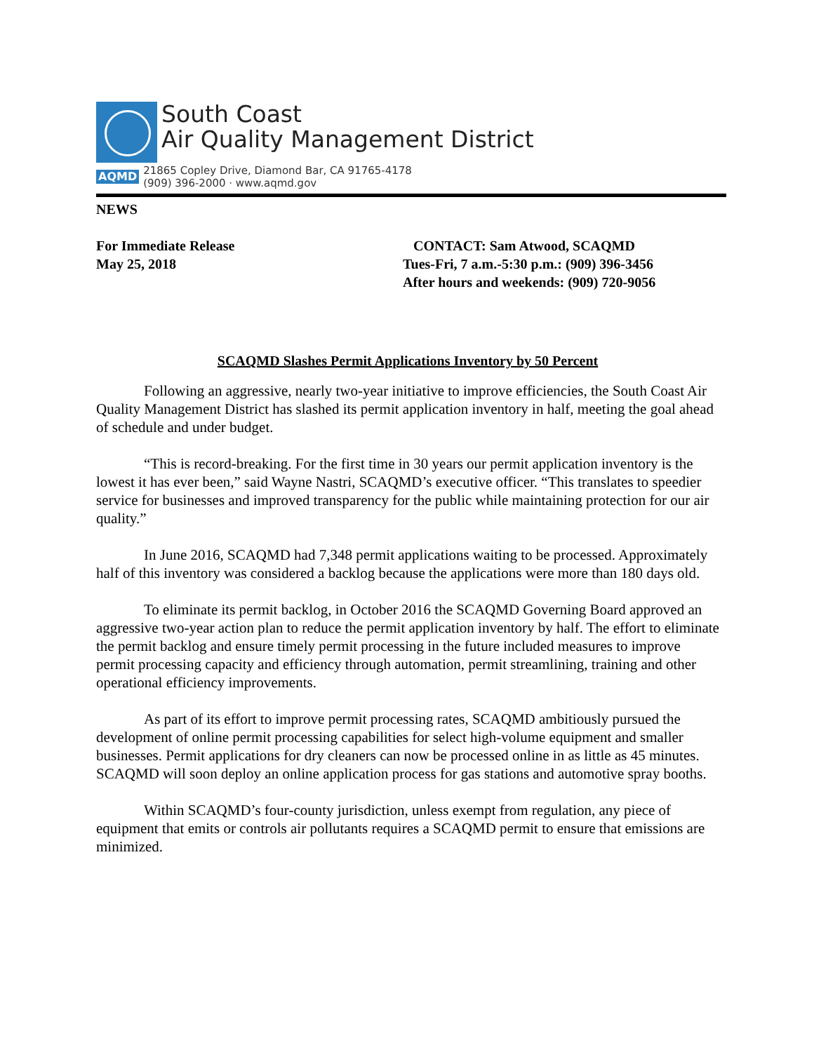South Coast
Air Quality Management District
AQMD 21865 Copley Drive, Diamond Bar, CA 91765-4178
(909) 396-2000 · www.aqmd.gov
NEWS
For Immediate Release
May 25, 2018
CONTACT: Sam Atwood, SCAQMD
Tues-Fri, 7 a.m.-5:30 p.m.: (909) 396-3456
After hours and weekends: (909) 720-9056
SCAQMD Slashes Permit Applications Inventory by 50 Percent
Following an aggressive, nearly two-year initiative to improve efficiencies, the South Coast Air Quality Management District has slashed its permit application inventory in half, meeting the goal ahead of schedule and under budget.
“This is record-breaking. For the first time in 30 years our permit application inventory is the lowest it has ever been,” said Wayne Nastri, SCAQMD’s executive officer. “This translates to speedier service for businesses and improved transparency for the public while maintaining protection for our air quality.”
In June 2016, SCAQMD had 7,348 permit applications waiting to be processed. Approximately half of this inventory was considered a backlog because the applications were more than 180 days old.
To eliminate its permit backlog, in October 2016 the SCAQMD Governing Board approved an aggressive two-year action plan to reduce the permit application inventory by half. The effort to eliminate the permit backlog and ensure timely permit processing in the future included measures to improve permit processing capacity and efficiency through automation, permit streamlining, training and other operational efficiency improvements.
As part of its effort to improve permit processing rates, SCAQMD ambitiously pursued the development of online permit processing capabilities for select high-volume equipment and smaller businesses. Permit applications for dry cleaners can now be processed online in as little as 45 minutes. SCAQMD will soon deploy an online application process for gas stations and automotive spray booths.
Within SCAQMD’s four-county jurisdiction, unless exempt from regulation, any piece of equipment that emits or controls air pollutants requires a SCAQMD permit to ensure that emissions are minimized.